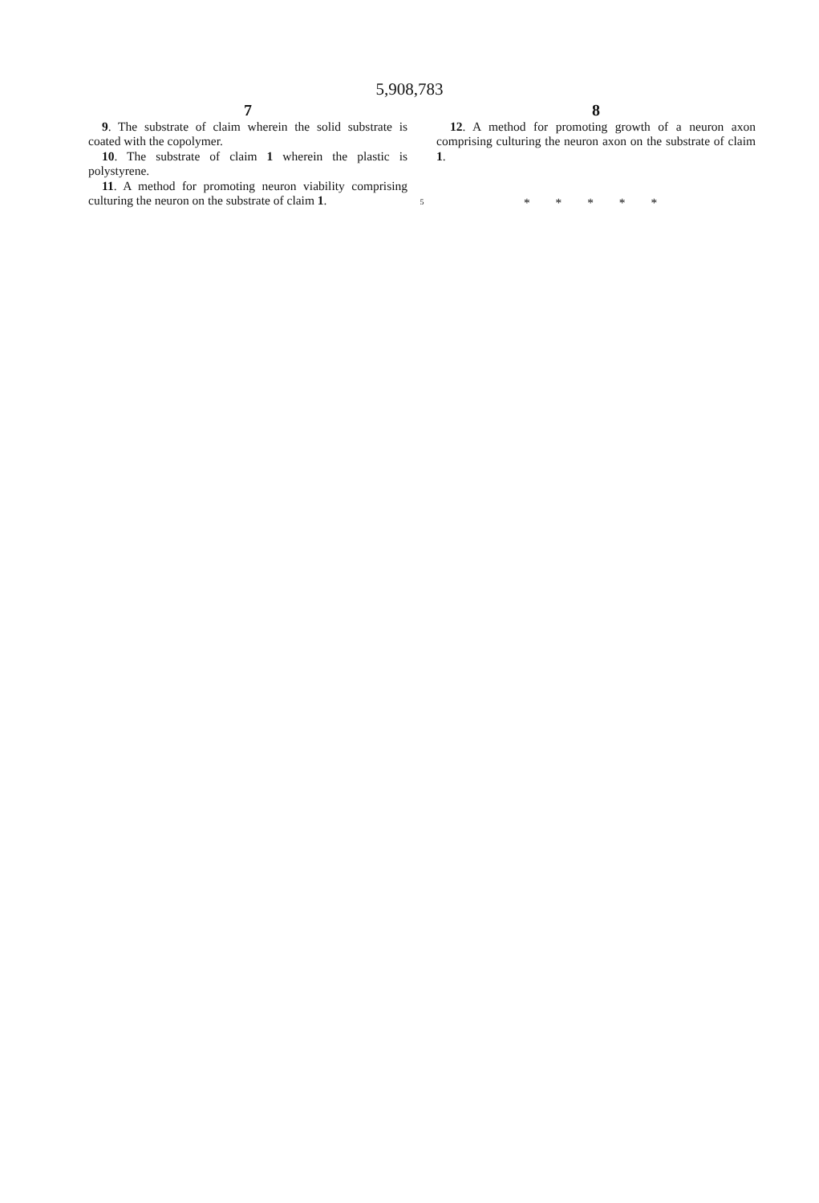5,908,783
7
9. The substrate of claim wherein the solid substrate is coated with the copolymer.
10. The substrate of claim 1 wherein the plastic is polystyrene.
11. A method for promoting neuron viability comprising culturing the neuron on the substrate of claim 1.
5
8
12. A method for promoting growth of a neuron axon comprising culturing the neuron axon on the substrate of claim 1.
* * * * *